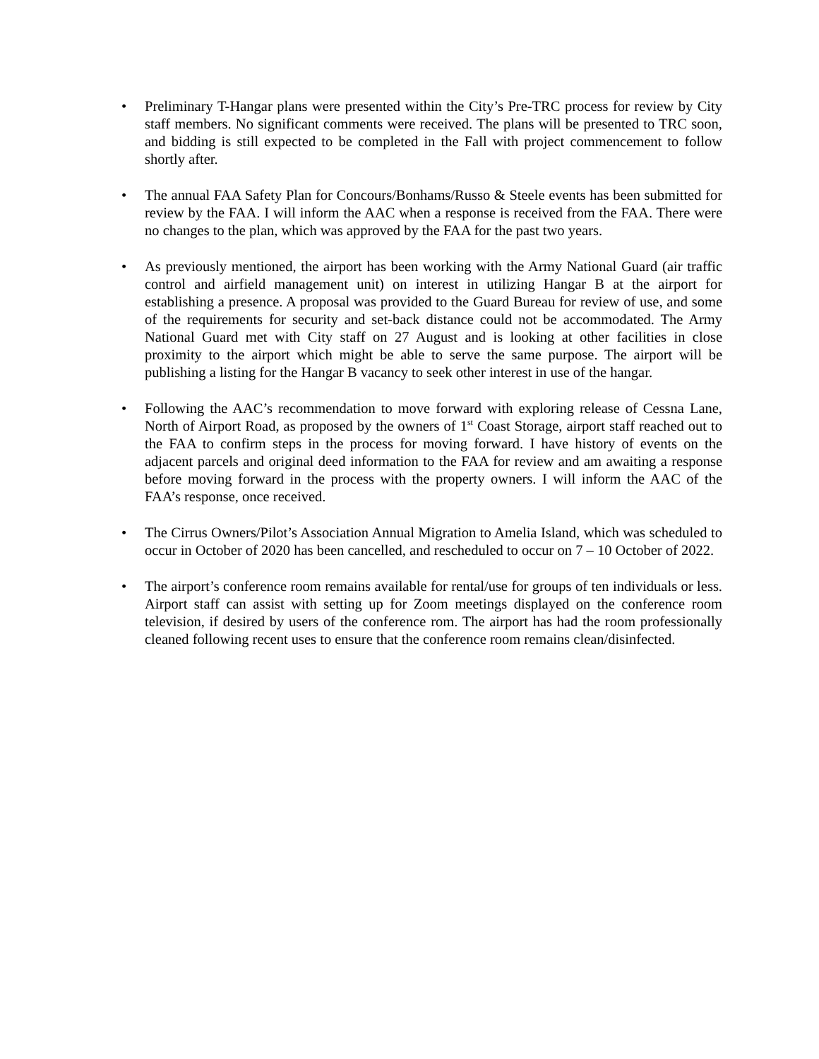• Preliminary T-Hangar plans were presented within the City’s Pre-TRC process for review by City staff members. No significant comments were received. The plans will be presented to TRC soon, and bidding is still expected to be completed in the Fall with project commencement to follow shortly after.
• The annual FAA Safety Plan for Concours/Bonhams/Russo & Steele events has been submitted for review by the FAA. I will inform the AAC when a response is received from the FAA. There were no changes to the plan, which was approved by the FAA for the past two years.
• As previously mentioned, the airport has been working with the Army National Guard (air traffic control and airfield management unit) on interest in utilizing Hangar B at the airport for establishing a presence. A proposal was provided to the Guard Bureau for review of use, and some of the requirements for security and set-back distance could not be accommodated. The Army National Guard met with City staff on 27 August and is looking at other facilities in close proximity to the airport which might be able to serve the same purpose. The airport will be publishing a listing for the Hangar B vacancy to seek other interest in use of the hangar.
• Following the AAC’s recommendation to move forward with exploring release of Cessna Lane, North of Airport Road, as proposed by the owners of 1<sup>st</sup> Coast Storage, airport staff reached out to the FAA to confirm steps in the process for moving forward. I have history of events on the adjacent parcels and original deed information to the FAA for review and am awaiting a response before moving forward in the process with the property owners. I will inform the AAC of the FAA’s response, once received.
• The Cirrus Owners/Pilot’s Association Annual Migration to Amelia Island, which was scheduled to occur in October of 2020 has been cancelled, and rescheduled to occur on 7 – 10 October of 2022.
• The airport’s conference room remains available for rental/use for groups of ten individuals or less. Airport staff can assist with setting up for Zoom meetings displayed on the conference room television, if desired by users of the conference rom. The airport has had the room professionally cleaned following recent uses to ensure that the conference room remains clean/disinfected.